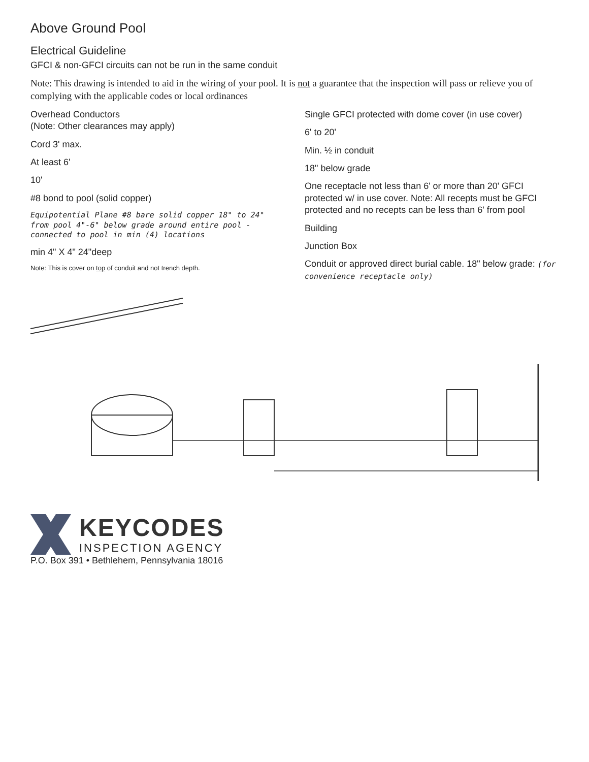Above Ground Pool
Electrical Guideline
GFCI & non-GFCI circuits can not be run in the same conduit
Note: This drawing is intended to aid in the wiring of your pool. It is not a guarantee that the inspection will pass or relieve you of complying with the applicable codes or local ordinances
Overhead Conductors
(Note: Other clearances may apply)
Cord 3' max.
At least 6'
10'
#8 bond to pool (solid copper)
Equipotential Plane #8 bare solid copper 18" to 24" from pool 4"-6" below grade around entire pool - connected to pool in min (4) locations
min 4" X 4" 24"deep
Note: This is cover on top of conduit and not trench depth.
Single GFCI protected with dome cover (in use cover)
6' to 20'
Min. ½ in conduit
18" below grade
One receptacle not less than 6' or more than 20' GFCI protected w/ in use cover. Note: All recepts must be GFCI protected and no recepts can be less than 6' from pool
Building
Junction Box
Conduit or approved direct burial cable. 18" below grade: (for convenience receptacle only)
KEYCODES
INSPECTION AGENCY
P.O. Box 391 • Bethlehem, Pennsylvania 18016